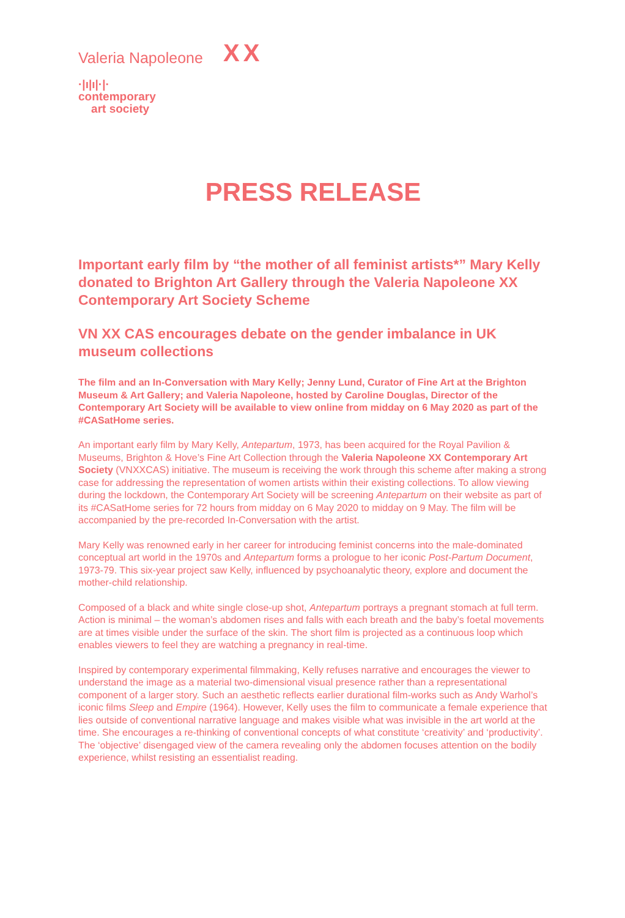Valeria Napoleone XX
·|ı|ı|·|·
contemporary
art society
PRESS RELEASE
Important early film by “the mother of all feminist artists*” Mary Kelly donated to Brighton Art Gallery through the Valeria Napoleone XX Contemporary Art Society Scheme
VN XX CAS encourages debate on the gender imbalance in UK museum collections
The film and an In-Conversation with Mary Kelly; Jenny Lund, Curator of Fine Art at the Brighton Museum & Art Gallery; and Valeria Napoleone, hosted by Caroline Douglas, Director of the Contemporary Art Society will be available to view online from midday on 6 May 2020 as part of the #CASatHome series.
An important early film by Mary Kelly, Antepartum, 1973, has been acquired for the Royal Pavilion & Museums, Brighton & Hove’s Fine Art Collection through the Valeria Napoleone XX Contemporary Art Society (VNXXCAS) initiative. The museum is receiving the work through this scheme after making a strong case for addressing the representation of women artists within their existing collections. To allow viewing during the lockdown, the Contemporary Art Society will be screening Antepartum on their website as part of its #CASatHome series for 72 hours from midday on 6 May 2020 to midday on 9 May. The film will be accompanied by the pre-recorded In-Conversation with the artist.
Mary Kelly was renowned early in her career for introducing feminist concerns into the male-dominated conceptual art world in the 1970s and Antepartum forms a prologue to her iconic Post-Partum Document, 1973-79. This six-year project saw Kelly, influenced by psychoanalytic theory, explore and document the mother-child relationship.
Composed of a black and white single close-up shot, Antepartum portrays a pregnant stomach at full term. Action is minimal – the woman’s abdomen rises and falls with each breath and the baby’s foetal movements are at times visible under the surface of the skin. The short film is projected as a continuous loop which enables viewers to feel they are watching a pregnancy in real-time.
Inspired by contemporary experimental filmmaking, Kelly refuses narrative and encourages the viewer to understand the image as a material two-dimensional visual presence rather than a representational component of a larger story. Such an aesthetic reflects earlier durational film-works such as Andy Warhol’s iconic films Sleep and Empire (1964). However, Kelly uses the film to communicate a female experience that lies outside of conventional narrative language and makes visible what was invisible in the art world at the time. She encourages a re-thinking of conventional concepts of what constitute ‘creativity’ and ‘productivity’. The ‘objective’ disengaged view of the camera revealing only the abdomen focuses attention on the bodily experience, whilst resisting an essentialist reading.